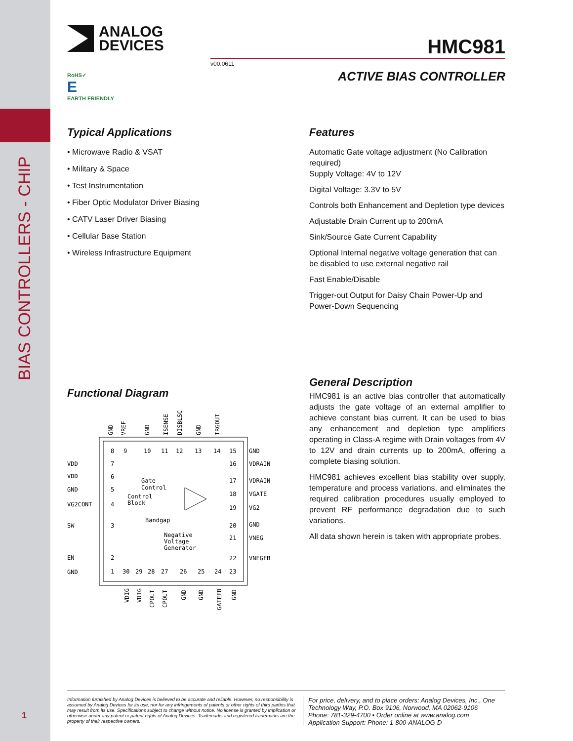BIAS CONTROLLERS - CHIP
1
ANALOG
DEVICES
RoHS✓
E
EARTH FRIENDLY
HMC981
v00.0611
ACTIVE BIAS CONTROLLER
Typical Applications
• Microwave Radio & VSAT
• Military & Space
• Test Instrumentation
• Fiber Optic Modulator Driver Biasing
• CATV Laser Driver Biasing
• Cellular Base Station
• Wireless Infrastructure Equipment
Functional Diagram
VDD
VDD
GND
VG2CONT
SW
EN
GND
GND
VDRAIN
VDRAIN
VGATE
VG2
GND
VNEG
VNEGFB
Gate
Control
Control
Block
Bandgap
Negative
Voltage
Generator
GND
VREF
GND
ISENSE
DISBLSC
GND
TRGOUT
VDIG
VDIG
CPOUT
CPOUT
GND
GND
GATEFB
GND
8
9
10
11
12
13
14
15
7
6
5
4
3
2
1
16
17
18
19
20
21
22
23
30
29
28
27
26
25
24
Features
Automatic Gate voltage adjustment (No Calibration required)
Supply Voltage: 4V to 12V
Digital Voltage: 3.3V to 5V
Controls both Enhancement and Depletion type devices
Adjustable Drain Current up to 200mA
Sink/Source Gate Current Capability
Optional Internal negative voltage generation that can be disabled to use external negative rail
Fast Enable/Disable
Trigger-out Output for Daisy Chain Power-Up and Power-Down Sequencing
General Description
HMC981 is an active bias controller that automatically adjusts the gate voltage of an external amplifier to achieve constant bias current. It can be used to bias any enhancement and depletion type amplifiers operating in Class-A regime with Drain voltages from 4V to 12V and drain currents up to 200mA, offering a complete biasing solution.
HMC981 achieves excellent bias stability over supply, temperature and process variations, and eliminates the required calibration procedures usually employed to prevent RF performance degradation due to such variations.
All data shown herein is taken with appropriate probes.
Information furnished by Analog Devices is believed to be accurate and reliable. However, no responsibility is assumed by Analog Devices for its use, nor for any infringements of patents or other rights of third parties that may result from its use. Specifications subject to change without notice. No license is granted by implication or otherwise under any patent or patent rights of Analog Devices. Trademarks and registered trademarks are the property of their respective owners.
For price, delivery, and to place orders: Analog Devices, Inc., One Technology Way, P.O. Box 9106, Norwood, MA 02062-9106
Phone: 781-329-4700 • Order online at www.analog.com
Application Support: Phone: 1-800-ANALOG-D